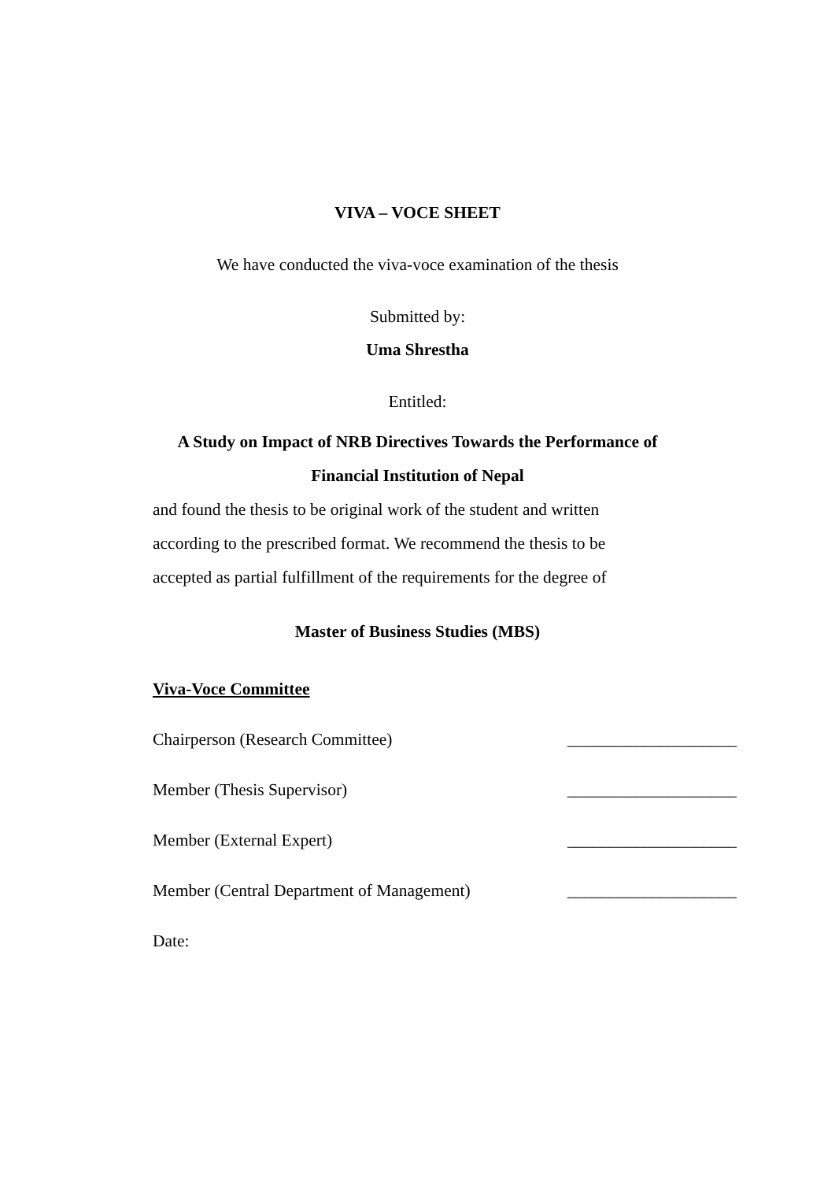VIVA – VOCE SHEET
We have conducted the viva-voce examination of the thesis
Submitted by:
Uma Shrestha
Entitled:
A Study on Impact of NRB Directives Towards the Performance of
Financial Institution of Nepal
and found the thesis to be original work of the student and written
according to the prescribed format. We recommend the thesis to be
accepted as partial fulfillment of the requirements for the degree of
Master of Business Studies (MBS)
Viva-Voce Committee
Chairperson (Research Committee) ____________________
Member (Thesis Supervisor) ____________________
Member (External Expert) ____________________
Member (Central Department of Management) ____________________
Date: